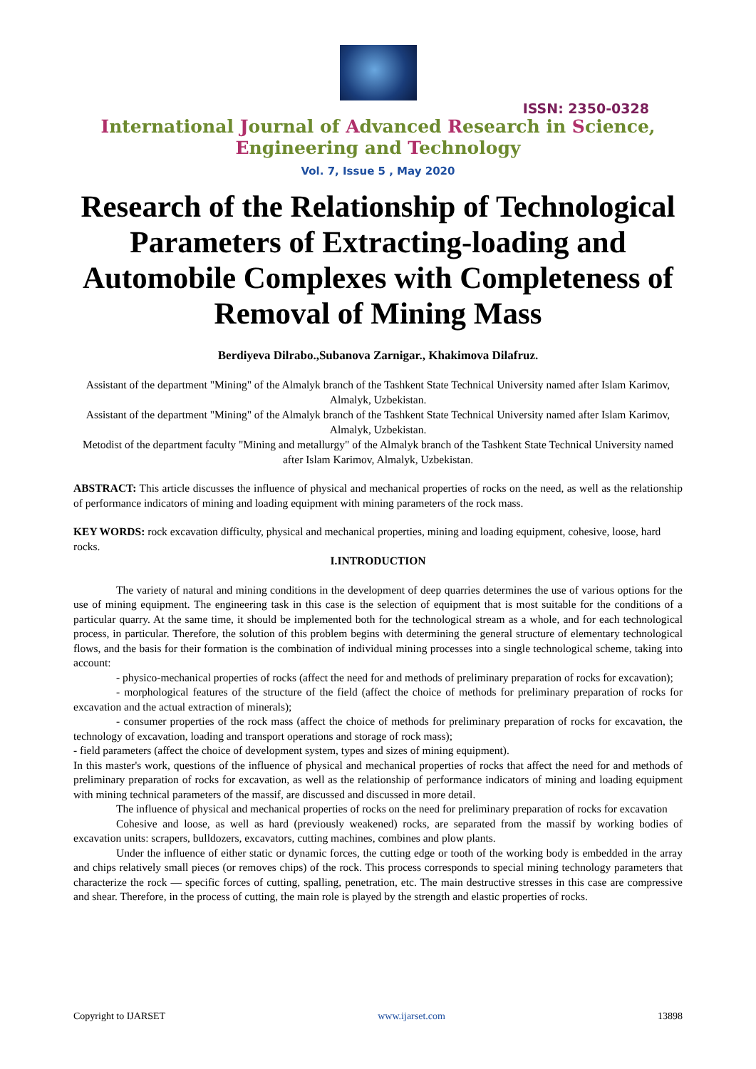ISSN: 2350-0328
International Journal of Advanced Research in Science,
Engineering and Technology
Vol. 7, Issue 5 , May 2020
Research of the Relationship of Technological Parameters of Extracting-loading and Automobile Complexes with Completeness of Removal of Mining Mass
Berdiyeva Dilrabo.,Subanova Zarnigar., Khakimova Dilafruz.
Assistant of the department "Mining" of the Almalyk branch of the Tashkent State Technical University named after Islam Karimov, Almalyk, Uzbekistan.
Assistant of the department "Mining" of the Almalyk branch of the Tashkent State Technical University named after Islam Karimov, Almalyk, Uzbekistan.
Metodist of the department faculty "Mining and metallurgy" of the Almalyk branch of the Tashkent State Technical University named after Islam Karimov, Almalyk, Uzbekistan.
ABSTRACT: This article discusses the influence of physical and mechanical properties of rocks on the need, as well as the relationship of performance indicators of mining and loading equipment with mining parameters of the rock mass.
KEY WORDS: rock excavation difficulty, physical and mechanical properties, mining and loading equipment, cohesive, loose, hard rocks.
I.INTRODUCTION
The variety of natural and mining conditions in the development of deep quarries determines the use of various options for the use of mining equipment. The engineering task in this case is the selection of equipment that is most suitable for the conditions of a particular quarry. At the same time, it should be implemented both for the technological stream as a whole, and for each technological process, in particular. Therefore, the solution of this problem begins with determining the general structure of elementary technological flows, and the basis for their formation is the combination of individual mining processes into a single technological scheme, taking into account:
- physico-mechanical properties of rocks (affect the need for and methods of preliminary preparation of rocks for excavation);
- morphological features of the structure of the field (affect the choice of methods for preliminary preparation of rocks for excavation and the actual extraction of minerals);
- consumer properties of the rock mass (affect the choice of methods for preliminary preparation of rocks for excavation, the technology of excavation, loading and transport operations and storage of rock mass);
- field parameters (affect the choice of development system, types and sizes of mining equipment).
In this master's work, questions of the influence of physical and mechanical properties of rocks that affect the need for and methods of preliminary preparation of rocks for excavation, as well as the relationship of performance indicators of mining and loading equipment with mining technical parameters of the massif, are discussed and discussed in more detail.
The influence of physical and mechanical properties of rocks on the need for preliminary preparation of rocks for excavation
Cohesive and loose, as well as hard (previously weakened) rocks, are separated from the massif by working bodies of excavation units: scrapers, bulldozers, excavators, cutting machines, combines and plow plants.
Under the influence of either static or dynamic forces, the cutting edge or tooth of the working body is embedded in the array and chips relatively small pieces (or removes chips) of the rock. This process corresponds to special mining technology parameters that characterize the rock — specific forces of cutting, spalling, penetration, etc. The main destructive stresses in this case are compressive and shear. Therefore, in the process of cutting, the main role is played by the strength and elastic properties of rocks.
Copyright to IJARSET www.ijarset.com 13898